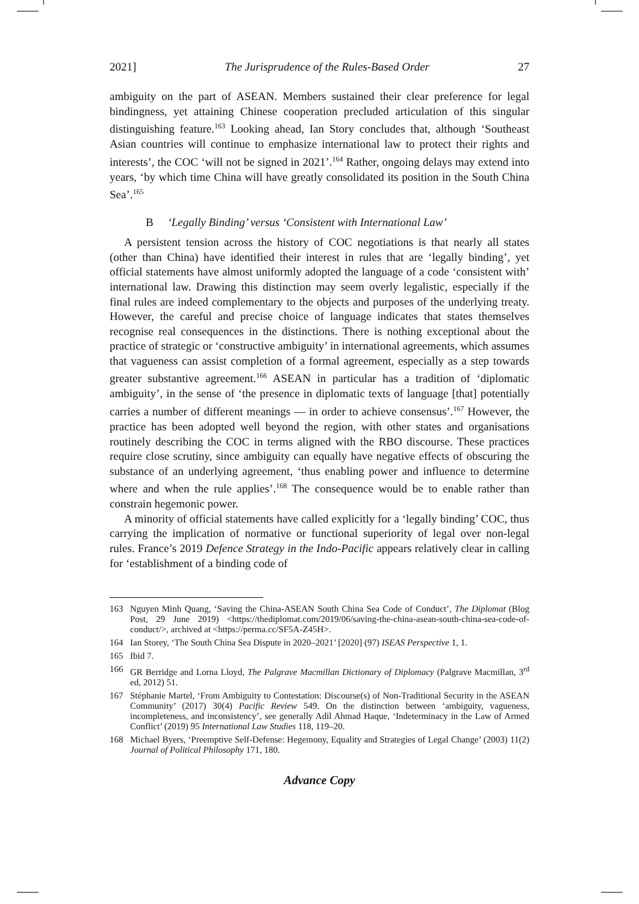2021] The Jurisprudence of the Rules-Based Order 27
ambiguity on the part of ASEAN. Members sustained their clear preference for legal bindingness, yet attaining Chinese cooperation precluded articulation of this singular distinguishing feature.<sup>163</sup> Looking ahead, Ian Story concludes that, although ‘Southeast Asian countries will continue to emphasize international law to protect their rights and interests’, the COC ‘will not be signed in 2021’.<sup>164</sup> Rather, ongoing delays may extend into years, ‘by which time China will have greatly consolidated its position in the South China Sea’.<sup>165</sup>
B ‘Legally Binding’ versus ‘Consistent with International Law’
A persistent tension across the history of COC negotiations is that nearly all states (other than China) have identified their interest in rules that are ‘legally binding’, yet official statements have almost uniformly adopted the language of a code ‘consistent with’ international law. Drawing this distinction may seem overly legalistic, especially if the final rules are indeed complementary to the objects and purposes of the underlying treaty. However, the careful and precise choice of language indicates that states themselves recognise real consequences in the distinctions. There is nothing exceptional about the practice of strategic or ‘constructive ambiguity’ in international agreements, which assumes that vagueness can assist completion of a formal agreement, especially as a step towards greater substantive agreement.<sup>166</sup> ASEAN in particular has a tradition of ‘diplomatic ambiguity’, in the sense of ‘the presence in diplomatic texts of language [that] potentially carries a number of different meanings — in order to achieve consensus’.<sup>167</sup> However, the practice has been adopted well beyond the region, with other states and organisations routinely describing the COC in terms aligned with the RBO discourse. These practices require close scrutiny, since ambiguity can equally have negative effects of obscuring the substance of an underlying agreement, ‘thus enabling power and influence to determine where and when the rule applies’.<sup>168</sup> The consequence would be to enable rather than constrain hegemonic power.
A minority of official statements have called explicitly for a ‘legally binding’ COC, thus carrying the implication of normative or functional superiority of legal over non-legal rules. France’s 2019 Defence Strategy in the Indo-Pacific appears relatively clear in calling for ‘establishment of a binding code of
163 Nguyen Minh Quang, ‘Saving the China-ASEAN South China Sea Code of Conduct’, The Diplomat (Blog Post, 29 June 2019) <https://thediplomat.com/2019/06/saving-the-china-asean-south-china-sea-code-of-conduct/>, archived at <https://perma.cc/SF5A-Z45H>.
164 Ian Storey, ‘The South China Sea Dispute in 2020–2021’ [2020] (97) ISEAS Perspective 1, 1.
165 Ibid 7.
166 GR Berridge and Lorna Lloyd, The Palgrave Macmillan Dictionary of Diplomacy (Palgrave Macmillan, 3<sup>rd</sup> ed, 2012) 51.
167 Stéphanie Martel, ‘From Ambiguity to Contestation: Discourse(s) of Non-Traditional Security in the ASEAN Community’ (2017) 30(4) Pacific Review 549. On the distinction between ‘ambiguity, vagueness, incompleteness, and inconsistency’, see generally Adil Ahmad Haque, ‘Indeterminacy in the Law of Armed Conflict’ (2019) 95 International Law Studies 118, 119–20.
168 Michael Byers, ‘Preemptive Self-Defense: Hegemony, Equality and Strategies of Legal Change’ (2003) 11(2) Journal of Political Philosophy 171, 180.
Advance Copy